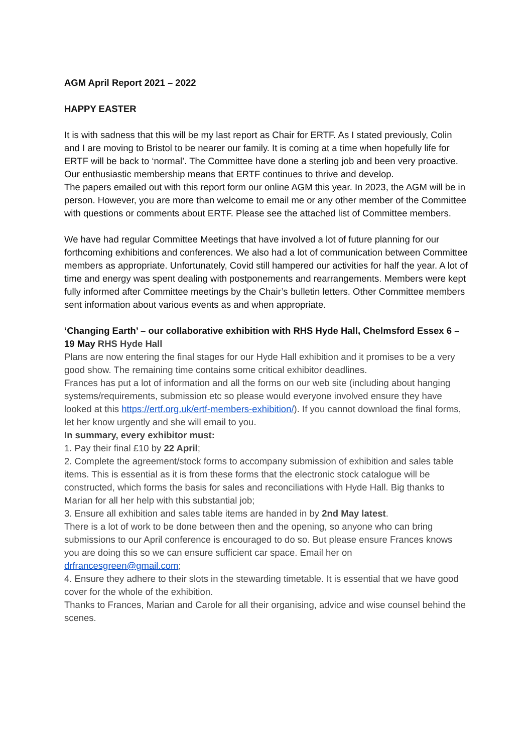AGM April Report 2021 – 2022
HAPPY EASTER
It is with sadness that this will be my last report as Chair for ERTF. As I stated previously, Colin and I are moving to Bristol to be nearer our family. It is coming at a time when hopefully life for ERTF will be back to ‘normal’. The Committee have done a sterling job and been very proactive. Our enthusiastic membership means that ERTF continues to thrive and develop.
The papers emailed out with this report form our online AGM this year. In 2023, the AGM will be in person. However, you are more than welcome to email me or any other member of the Committee with questions or comments about ERTF. Please see the attached list of Committee members.
We have had regular Committee Meetings that have involved a lot of future planning for our forthcoming exhibitions and conferences. We also had a lot of communication between Committee members as appropriate. Unfortunately, Covid still hampered our activities for half the year. A lot of time and energy was spent dealing with postponements and rearrangements. Members were kept fully informed after Committee meetings by the Chair’s bulletin letters. Other Committee members sent information about various events as and when appropriate.
‘Changing Earth’ – our collaborative exhibition with RHS Hyde Hall, Chelmsford Essex 6 – 19 May RHS Hyde Hall
Plans are now entering the final stages for our Hyde Hall exhibition and it promises to be a very good show. The remaining time contains some critical exhibitor deadlines.
Frances has put a lot of information and all the forms on our web site (including about hanging systems/requirements, submission etc so please would everyone involved ensure they have looked at this https://ertf.org.uk/ertf-members-exhibition/). If you cannot download the final forms, let her know urgently and she will email to you.
In summary, every exhibitor must:
1. Pay their final £10 by 22 April;
2. Complete the agreement/stock forms to accompany submission of exhibition and sales table items. This is essential as it is from these forms that the electronic stock catalogue will be constructed, which forms the basis for sales and reconciliations with Hyde Hall. Big thanks to Marian for all her help with this substantial job;
3. Ensure all exhibition and sales table items are handed in by 2nd May latest.
There is a lot of work to be done between then and the opening, so anyone who can bring submissions to our April conference is encouraged to do so. But please ensure Frances knows you are doing this so we can ensure sufficient car space. Email her on drfrancesgreen@gmail.com;
4. Ensure they adhere to their slots in the stewarding timetable. It is essential that we have good cover for the whole of the exhibition.
Thanks to Frances, Marian and Carole for all their organising, advice and wise counsel behind the scenes.